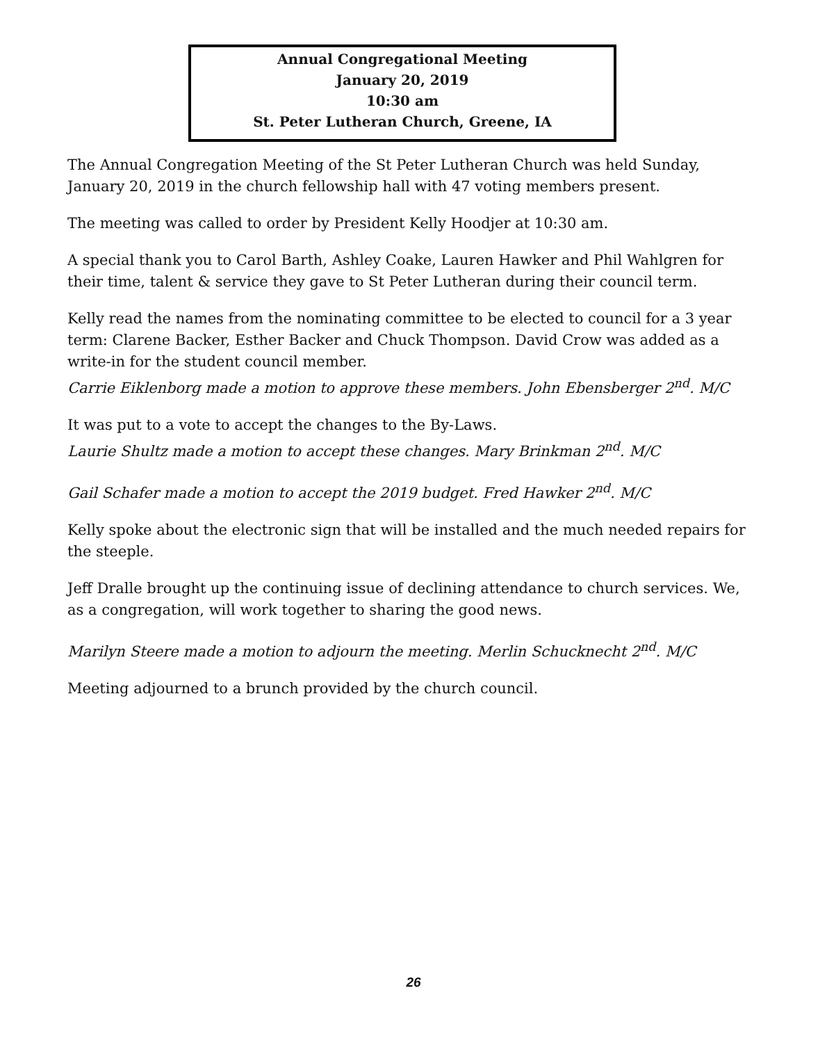Annual Congregational Meeting
January 20, 2019
10:30 am
St. Peter Lutheran Church, Greene, IA
The Annual Congregation Meeting of the St Peter Lutheran Church was held Sunday, January 20, 2019 in the church fellowship hall with 47 voting members present.
The meeting was called to order by President Kelly Hoodjer at 10:30 am.
A special thank you to Carol Barth, Ashley Coake, Lauren Hawker and Phil Wahlgren for their time, talent & service they gave to St Peter Lutheran during their council term.
Kelly read the names from the nominating committee to be elected to council for a 3 year term: Clarene Backer, Esther Backer and Chuck Thompson. David Crow was added as a write-in for the student council member.
Carrie Eiklenborg made a motion to approve these members. John Ebensberger 2<sup>nd</sup>. M/C
It was put to a vote to accept the changes to the By-Laws.
Laurie Shultz made a motion to accept these changes. Mary Brinkman 2<sup>nd</sup>. M/C
Gail Schafer made a motion to accept the 2019 budget. Fred Hawker 2<sup>nd</sup>. M/C
Kelly spoke about the electronic sign that will be installed and the much needed repairs for the steeple.
Jeff Dralle brought up the continuing issue of declining attendance to church services. We, as a congregation, will work together to sharing the good news.
Marilyn Steere made a motion to adjourn the meeting. Merlin Schucknecht 2<sup>nd</sup>. M/C
Meeting adjourned to a brunch provided by the church council.
26